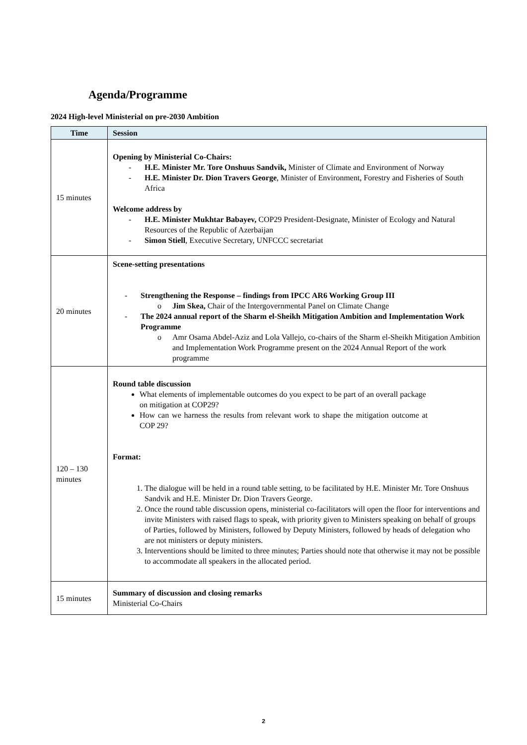Agenda/Programme
2024 High-level Ministerial on pre-2030 Ambition
| Time | Session |
| --- | --- |
| 15 minutes | Opening by Ministerial Co-Chairs: - H.E. Minister Mr. Tore Onshuus Sandvik, Minister of Climate and Environment of Norway - H.E. Minister Dr. Dion Travers George , Minister of Environment, Forestry and Fisheries of South Africa Welcome address by - H.E. Minister Mukhtar Babayev, COP29 President-Designate, Minister of Ecology and Natural Resources of the Republic of Azerbaijan - Simon Stiell , Executive Secretary, UNFCCC secretariat |
| 20 minutes | Scene-setting presentations - Strengthening the Response – findings from IPCC AR6 Working Group III o Jim Skea, Chair of the Intergovernmental Panel on Climate Change - The 2024 annual report of the Sharm el-Sheikh Mitigation Ambition and Implementation Work Programme o Amr Osama Abdel-Aziz and Lola Vallejo, co-chairs of the Sharm el-Sheikh Mitigation Ambition and Implementation Work Programme present on the 2024 Annual Report of the work programme |
| 120 – 130 minutes | Round table discussion What elements of implementable outcomes do you expect to be part of an overall package on mitigation at COP29? How can we harness the results from relevant work to shape the mitigation outcome at COP 29? Format: 1. The dialogue will be held in a round table setting, to be facilitated by H.E. Minister Mr. Tore Onshuus Sandvik and H.E. Minister Dr. Dion Travers George. 2. Once the round table discussion opens, ministerial co-facilitators will open the floor for interventions and invite Ministers with raised flags to speak, with priority given to Ministers speaking on behalf of groups of Parties, followed by Ministers, followed by Deputy Ministers, followed by heads of delegation who are not ministers or deputy ministers. 3. Interventions should be limited to three minutes; Parties should note that otherwise it may not be possible to accommodate all speakers in the allocated period. |
| 15 minutes | Summary of discussion and closing remarks Ministerial Co-Chairs |
2